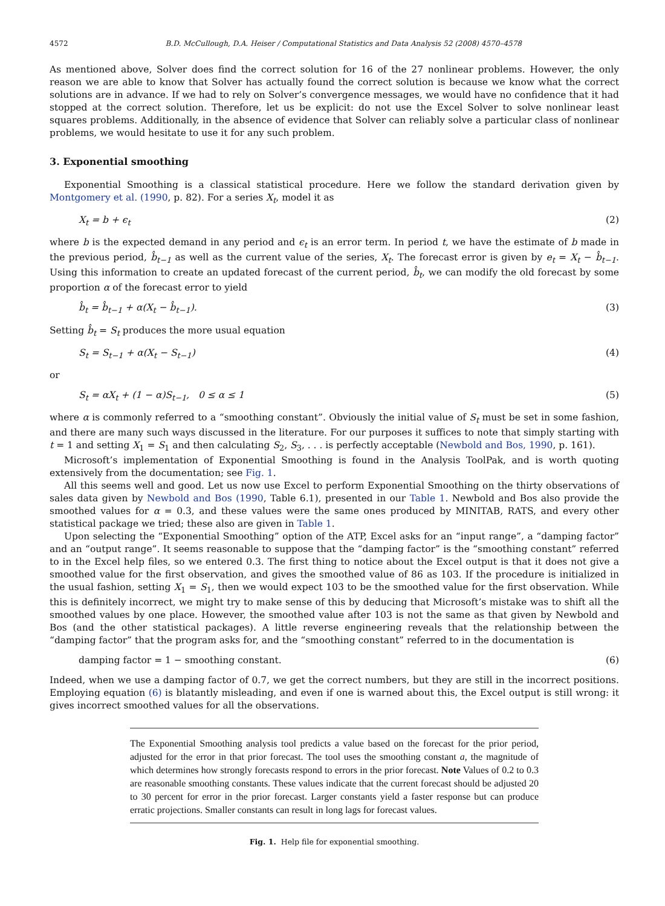4572 B.D. McCullough, D.A. Heiser / Computational Statistics and Data Analysis 52 (2008) 4570–4578
As mentioned above, Solver does find the correct solution for 16 of the 27 nonlinear problems. However, the only reason we are able to know that Solver has actually found the correct solution is because we know what the correct solutions are in advance. If we had to rely on Solver’s convergence messages, we would have no confidence that it had stopped at the correct solution. Therefore, let us be explicit: do not use the Excel Solver to solve nonlinear least squares problems. Additionally, in the absence of evidence that Solver can reliably solve a particular class of nonlinear problems, we would hesitate to use it for any such problem.
3. Exponential smoothing
Exponential Smoothing is a classical statistical procedure. Here we follow the standard derivation given by Montgomery et al. (1990, p. 82). For a series X<sub>t</sub>, model it as
X<sub>t</sub> = b + ϵ<sub>t</sub> (2)
where b is the expected demand in any period and ϵ<sub>t</sub> is an error term. In period t, we have the estimate of b made in the previous period, b̂<sub>t−1</sub> as well as the current value of the series, X<sub>t</sub>. The forecast error is given by e<sub>t</sub> = X<sub>t</sub> − b̂<sub>t−1</sub>. Using this information to create an updated forecast of the current period, b̂<sub>t</sub>, we can modify the old forecast by some proportion α of the forecast error to yield
b̂<sub>t</sub> = b̂<sub>t−1</sub> + α(X<sub>t</sub> − b̂<sub>t−1</sub>). (3)
Setting b̂<sub>t</sub> = S<sub>t</sub> produces the more usual equation
S<sub>t</sub> = S<sub>t−1</sub> + α(X<sub>t</sub> − S<sub>t−1</sub>) (4)
or
S<sub>t</sub> = αX<sub>t</sub> + (1 − α)S<sub>t−1</sub>, 0 ≤ α ≤ 1 (5)
where α is commonly referred to a “smoothing constant”. Obviously the initial value of S<sub>t</sub> must be set in some fashion, and there are many such ways discussed in the literature. For our purposes it suffices to note that simply starting with t = 1 and setting X<sub>1</sub> = S<sub>1</sub> and then calculating S<sub>2</sub>, S<sub>3</sub>, . . . is perfectly acceptable (Newbold and Bos, 1990, p. 161).
Microsoft’s implementation of Exponential Smoothing is found in the Analysis ToolPak, and is worth quoting extensively from the documentation; see Fig. 1.
All this seems well and good. Let us now use Excel to perform Exponential Smoothing on the thirty observations of sales data given by Newbold and Bos (1990, Table 6.1), presented in our Table 1. Newbold and Bos also provide the smoothed values for α = 0.3, and these values were the same ones produced by MINITAB, RATS, and every other statistical package we tried; these also are given in Table 1.
Upon selecting the “Exponential Smoothing” option of the ATP, Excel asks for an “input range”, a “damping factor” and an “output range”. It seems reasonable to suppose that the “damping factor” is the “smoothing constant” referred to in the Excel help files, so we entered 0.3. The first thing to notice about the Excel output is that it does not give a smoothed value for the first observation, and gives the smoothed value of 86 as 103. If the procedure is initialized in the usual fashion, setting X<sub>1</sub> = S<sub>1</sub>, then we would expect 103 to be the smoothed value for the first observation. While this is definitely incorrect, we might try to make sense of this by deducing that Microsoft’s mistake was to shift all the smoothed values by one place. However, the smoothed value after 103 is not the same as that given by Newbold and Bos (and the other statistical packages). A little reverse engineering reveals that the relationship between the “damping factor” that the program asks for, and the “smoothing constant” referred to in the documentation is
damping factor = 1 − smoothing constant. (6)
Indeed, when we use a damping factor of 0.7, we get the correct numbers, but they are still in the incorrect positions. Employing equation (6) is blatantly misleading, and even if one is warned about this, the Excel output is still wrong: it gives incorrect smoothed values for all the observations.
The Exponential Smoothing analysis tool predicts a value based on the forecast for the prior period, adjusted for the error in that prior forecast. The tool uses the smoothing constant a, the magnitude of which determines how strongly forecasts respond to errors in the prior forecast. Note Values of 0.2 to 0.3 are reasonable smoothing constants. These values indicate that the current forecast should be adjusted 20 to 30 percent for error in the prior forecast. Larger constants yield a faster response but can produce erratic projections. Smaller constants can result in long lags for forecast values.
Fig. 1. Help file for exponential smoothing.